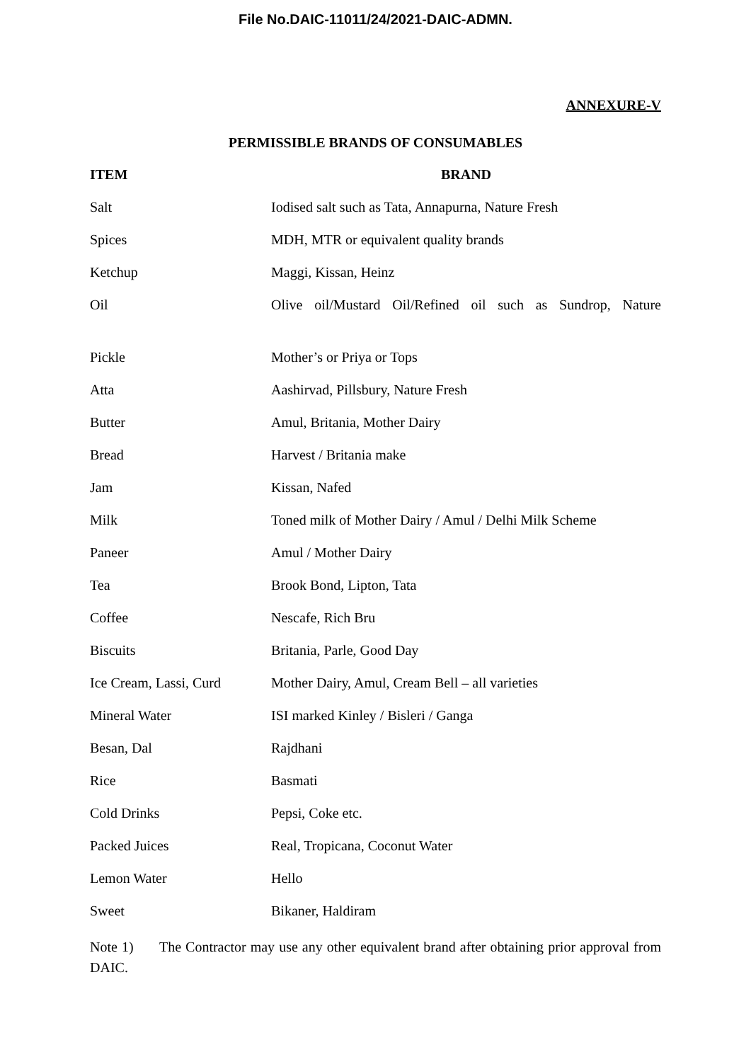File No.DAIC-11011/24/2021-DAIC-ADMN.
ANNEXURE-V
PERMISSIBLE BRANDS OF CONSUMABLES
| ITEM | BRAND |
| --- | --- |
| Salt | Iodised salt such as Tata, Annapurna, Nature Fresh |
| Spices | MDH, MTR or equivalent quality brands |
| Ketchup | Maggi, Kissan, Heinz |
| Oil | Olive oil/Mustard Oil/Refined oil such as Sundrop, Nature |
| Pickle | Mother’s or Priya or Tops |
| Atta | Aashirvad, Pillsbury, Nature Fresh |
| Butter | Amul, Britania, Mother Dairy |
| Bread | Harvest / Britania make |
| Jam | Kissan, Nafed |
| Milk | Toned milk of Mother Dairy / Amul / Delhi Milk Scheme |
| Paneer | Amul / Mother Dairy |
| Tea | Brook Bond, Lipton, Tata |
| Coffee | Nescafe, Rich Bru |
| Biscuits | Britania, Parle, Good Day |
| Ice Cream, Lassi, Curd | Mother Dairy, Amul, Cream Bell – all varieties |
| Mineral Water | ISI marked Kinley / Bisleri / Ganga |
| Besan, Dal | Rajdhani |
| Rice | Basmati |
| Cold Drinks | Pepsi, Coke etc. |
| Packed Juices | Real, Tropicana, Coconut Water |
| Lemon Water | Hello |
| Sweet | Bikaner, Haldiram |
Note 1) The Contractor may use any other equivalent brand after obtaining prior approval from DAIC.